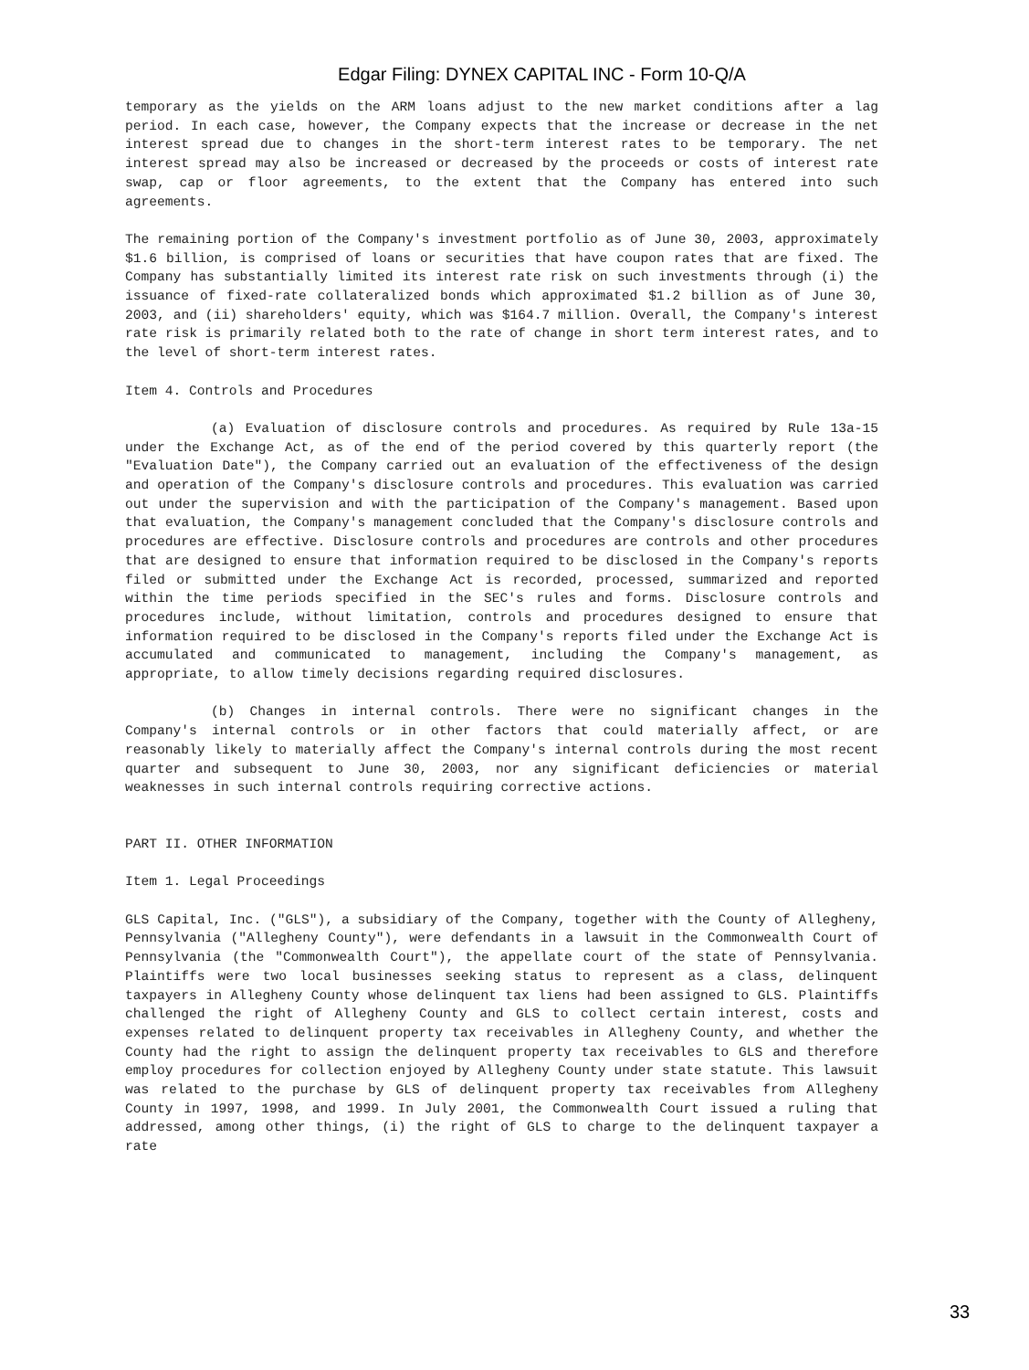Edgar Filing: DYNEX CAPITAL INC - Form 10-Q/A
temporary as the yields on the ARM loans adjust to the new market conditions after a lag period. In each case, however, the Company expects that the increase or decrease in the net interest spread due to changes in the short-term interest rates to be temporary. The net interest spread may also be increased or decreased by the proceeds or costs of interest rate swap, cap or floor agreements, to the extent that the Company has entered into such agreements.
The remaining portion of the Company's investment portfolio as of June 30, 2003, approximately $1.6 billion, is comprised of loans or securities that have coupon rates that are fixed. The Company has substantially limited its interest rate risk on such investments through (i) the issuance of fixed-rate collateralized bonds which approximated $1.2 billion as of June 30, 2003, and (ii) shareholders' equity, which was $164.7 million. Overall, the Company's interest rate risk is primarily related both to the rate of change in short term interest rates, and to the level of short-term interest rates.
Item 4. Controls and Procedures
(a) Evaluation of disclosure controls and procedures. As required by Rule 13a-15 under the Exchange Act, as of the end of the period covered by this quarterly report (the "Evaluation Date"), the Company carried out an evaluation of the effectiveness of the design and operation of the Company's disclosure controls and procedures. This evaluation was carried out under the supervision and with the participation of the Company's management. Based upon that evaluation, the Company's management concluded that the Company's disclosure controls and procedures are effective. Disclosure controls and procedures are controls and other procedures that are designed to ensure that information required to be disclosed in the Company's reports filed or submitted under the Exchange Act is recorded, processed, summarized and reported within the time periods specified in the SEC's rules and forms. Disclosure controls and procedures include, without limitation, controls and procedures designed to ensure that information required to be disclosed in the Company's reports filed under the Exchange Act is accumulated and communicated to management, including the Company's management, as appropriate, to allow timely decisions regarding required disclosures.
(b) Changes in internal controls. There were no significant changes in the Company's internal controls or in other factors that could materially affect, or are reasonably likely to materially affect the Company's internal controls during the most recent quarter and subsequent to June 30, 2003, nor any significant deficiencies or material weaknesses in such internal controls requiring corrective actions.
PART II. OTHER INFORMATION
Item 1. Legal Proceedings
GLS Capital, Inc. ("GLS"), a subsidiary of the Company, together with the County of Allegheny, Pennsylvania ("Allegheny County"), were defendants in a lawsuit in the Commonwealth Court of Pennsylvania (the "Commonwealth Court"), the appellate court of the state of Pennsylvania. Plaintiffs were two local businesses seeking status to represent as a class, delinquent taxpayers in Allegheny County whose delinquent tax liens had been assigned to GLS. Plaintiffs challenged the right of Allegheny County and GLS to collect certain interest, costs and expenses related to delinquent property tax receivables in Allegheny County, and whether the County had the right to assign the delinquent property tax receivables to GLS and therefore employ procedures for collection enjoyed by Allegheny County under state statute. This lawsuit was related to the purchase by GLS of delinquent property tax receivables from Allegheny County in 1997, 1998, and 1999. In July 2001, the Commonwealth Court issued a ruling that addressed, among other things, (i) the right of GLS to charge to the delinquent taxpayer a rate
33